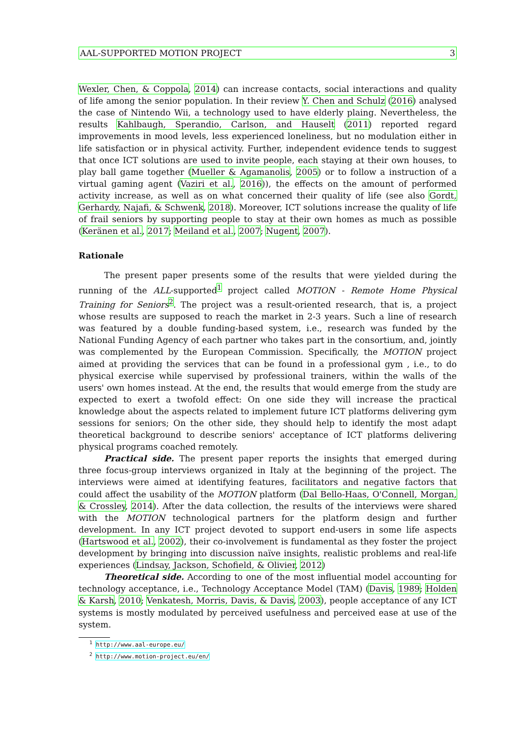AAL-SUPPORTED MOTION PROJECT 3
Wexler, Chen, & Coppola, 2014) can increase contacts, social interactions and quality of life among the senior population. In their review Y. Chen and Schulz (2016) analysed the case of Nintendo Wii, a technology used to have elderly plaing. Nevertheless, the results Kahlbaugh, Sperandio, Carlson, and Hauselt (2011) reported regard improvements in mood levels, less experienced loneliness, but no modulation either in life satisfaction or in physical activity. Further, independent evidence tends to suggest that once ICT solutions are used to invite people, each staying at their own houses, to play ball game together (Mueller & Agamanolis, 2005) or to follow a instruction of a virtual gaming agent (Vaziri et al., 2016)), the effects on the amount of performed activity increase, as well as on what concerned their quality of life (see also Gordt, Gerhardy, Najafi, & Schwenk, 2018). Moreover, ICT solutions increase the quality of life of frail seniors by supporting people to stay at their own homes as much as possible (Keränen et al., 2017; Meiland et al., 2007; Nugent, 2007).
Rationale
The present paper presents some of the results that were yielded during the running of the ALL-supported<sup>1</sup> project called MOTION - Remote Home Physical Training for Seniors<sup>2</sup>. The project was a result-oriented research, that is, a project whose results are supposed to reach the market in 2-3 years. Such a line of research was featured by a double funding-based system, i.e., research was funded by the National Funding Agency of each partner who takes part in the consortium, and, jointly was complemented by the European Commission. Specifically, the MOTION project aimed at providing the services that can be found in a professional gym , i.e., to do physical exercise while supervised by professional trainers, within the walls of the users' own homes instead. At the end, the results that would emerge from the study are expected to exert a twofold effect: On one side they will increase the practical knowledge about the aspects related to implement future ICT platforms delivering gym sessions for seniors; On the other side, they should help to identify the most adapt theoretical background to describe seniors' acceptance of ICT platforms delivering physical programs coached remotely.
Practical side. The present paper reports the insights that emerged during three focus-group interviews organized in Italy at the beginning of the project. The interviews were aimed at identifying features, facilitators and negative factors that could affect the usability of the MOTION platform (Dal Bello-Haas, O'Connell, Morgan, & Crossley, 2014). After the data collection, the results of the interviews were shared with the MOTION technological partners for the platform design and further development. In any ICT project devoted to support end-users in some life aspects (Hartswood et al., 2002), their co-involvement is fundamental as they foster the project development by bringing into discussion naïve insights, realistic problems and real-life experiences (Lindsay, Jackson, Schofield, & Olivier, 2012)
Theoretical side. According to one of the most influential model accounting for technology acceptance, i.e., Technology Acceptance Model (TAM) (Davis, 1989; Holden & Karsh, 2010; Venkatesh, Morris, Davis, & Davis, 2003), people acceptance of any ICT systems is mostly modulated by perceived usefulness and perceived ease at use of the system.
<sup>1</sup> http://www.aal-europe.eu/
<sup>2</sup> http://www.motion-project.eu/en/